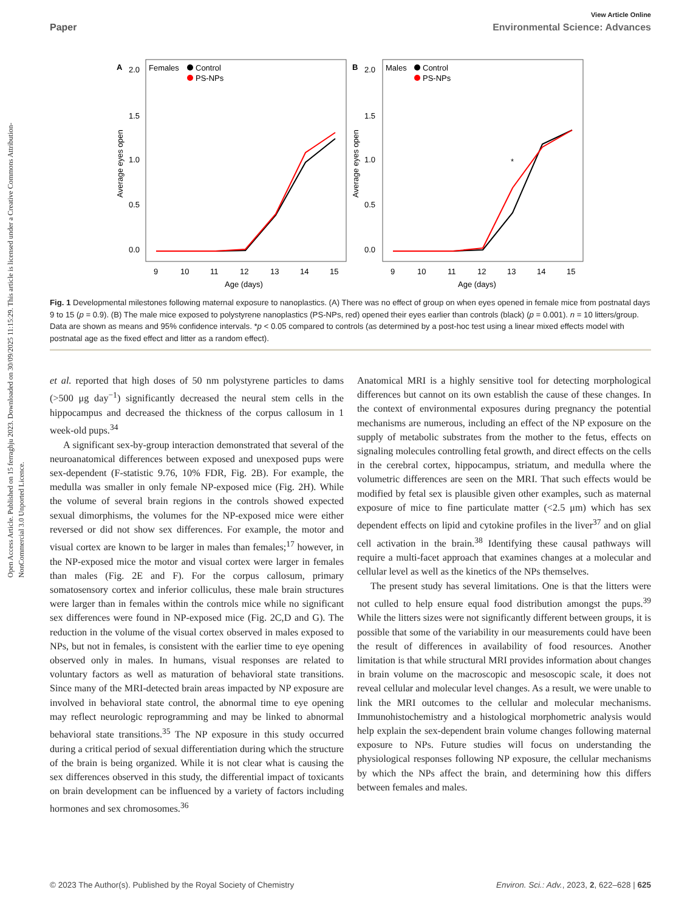Open Access Article. Published on 15 ferraghju 2023. Downloaded on 30/09/2025 11:15:29. This article is licensed under a Creative Commons Attribution-NonCommercial 3.0 Unported Licence.
View Article Online
Paper Environmental Science: Advances
A
B
2.0
1.5
1.0
0.5
0.0
2.0
1.5
1.0
0.5
0.0
Average eyes open
Average eyes open
Females
Control
PS-NPs
Males
Control
PS-NPs
*
9
10
11
12
13
14
15
9
10
11
12
13
14
15
Age (days)
Age (days)
Fig. 1 Developmental milestones following maternal exposure to nanoplastics. (A) There was no effect of group on when eyes opened in female mice from postnatal days 9 to 15 (p = 0.9). (B) The male mice exposed to polystyrene nanoplastics (PS-NPs, red) opened their eyes earlier than controls (black) (p = 0.001). n = 10 litters/group. Data are shown as means and 95% confidence intervals. *p < 0.05 compared to controls (as determined by a post-hoc test using a linear mixed effects model with postnatal age as the fixed effect and litter as a random effect).
et al. reported that high doses of 50 nm polystyrene particles to dams (>500 μg day<sup>−1</sup>) significantly decreased the neural stem cells in the hippocampus and decreased the thickness of the corpus callosum in 1 week-old pups.<sup>34</sup>
A significant sex-by-group interaction demonstrated that several of the neuroanatomical differences between exposed and unexposed pups were sex-dependent (F-statistic 9.76, 10% FDR, Fig. 2B). For example, the medulla was smaller in only female NP-exposed mice (Fig. 2H). While the volume of several brain regions in the controls showed expected sexual dimorphisms, the volumes for the NP-exposed mice were either reversed or did not show sex differences. For example, the motor and visual cortex are known to be larger in males than females;<sup>17</sup> however, in the NP-exposed mice the motor and visual cortex were larger in females than males (Fig. 2E and F). For the corpus callosum, primary somatosensory cortex and inferior colliculus, these male brain structures were larger than in females within the controls mice while no significant sex differences were found in NP-exposed mice (Fig. 2C,D and G). The reduction in the volume of the visual cortex observed in males exposed to NPs, but not in females, is consistent with the earlier time to eye opening observed only in males. In humans, visual responses are related to voluntary factors as well as maturation of behavioral state transitions. Since many of the MRI-detected brain areas impacted by NP exposure are involved in behavioral state control, the abnormal time to eye opening may reflect neurologic reprogramming and may be linked to abnormal behavioral state transitions.<sup>35</sup> The NP exposure in this study occurred during a critical period of sexual differentiation during which the structure of the brain is being organized. While it is not clear what is causing the sex differences observed in this study, the differential impact of toxicants on brain development can be influenced by a variety of factors including hormones and sex chromosomes.<sup>36</sup>
Anatomical MRI is a highly sensitive tool for detecting morphological differences but cannot on its own establish the cause of these changes. In the context of environmental exposures during pregnancy the potential mechanisms are numerous, including an effect of the NP exposure on the supply of metabolic substrates from the mother to the fetus, effects on signaling molecules controlling fetal growth, and direct effects on the cells in the cerebral cortex, hippocampus, striatum, and medulla where the volumetric differences are seen on the MRI. That such effects would be modified by fetal sex is plausible given other examples, such as maternal exposure of mice to fine particulate matter (<2.5 μm) which has sex dependent effects on lipid and cytokine profiles in the liver<sup>37</sup> and on glial cell activation in the brain.<sup>38</sup> Identifying these causal pathways will require a multi-facet approach that examines changes at a molecular and cellular level as well as the kinetics of the NPs themselves.
The present study has several limitations. One is that the litters were not culled to help ensure equal food distribution amongst the pups.<sup>39</sup> While the litters sizes were not significantly different between groups, it is possible that some of the variability in our measurements could have been the result of differences in availability of food resources. Another limitation is that while structural MRI provides information about changes in brain volume on the macroscopic and mesoscopic scale, it does not reveal cellular and molecular level changes. As a result, we were unable to link the MRI outcomes to the cellular and molecular mechanisms. Immunohistochemistry and a histological morphometric analysis would help explain the sex-dependent brain volume changes following maternal exposure to NPs. Future studies will focus on understanding the physiological responses following NP exposure, the cellular mechanisms by which the NPs affect the brain, and determining how this differs between females and males.
© 2023 The Author(s). Published by the Royal Society of Chemistry Environ. Sci.: Adv., 2023, 2, 622–628 | 625